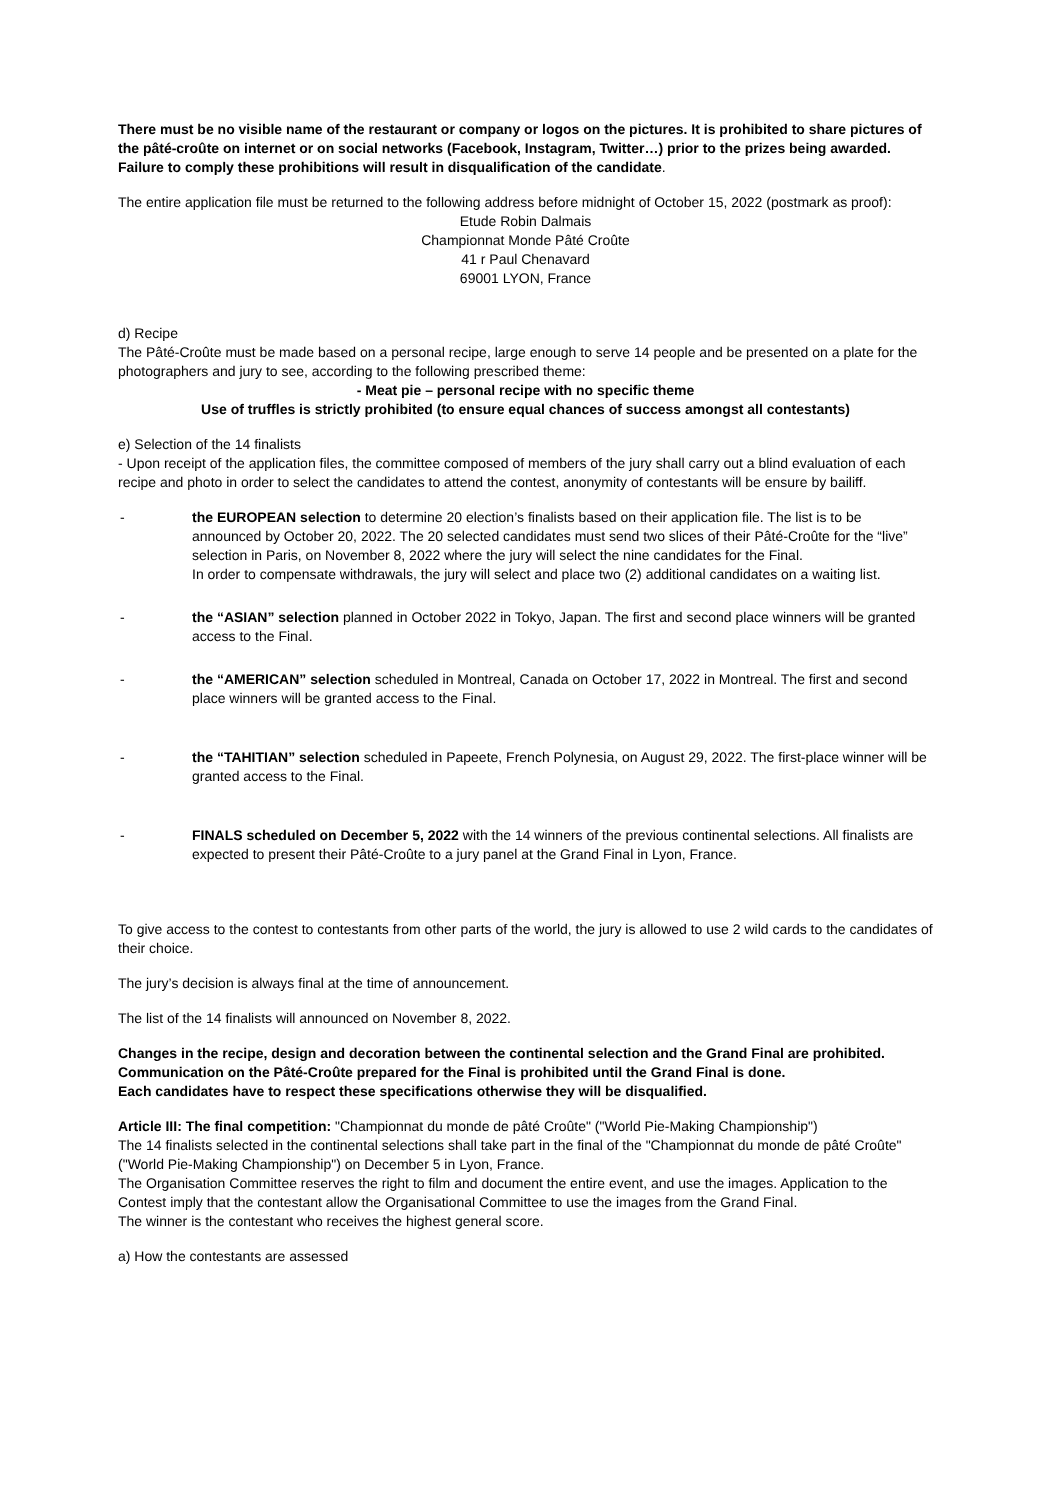There must be no visible name of the restaurant or company or logos on the pictures. It is prohibited to share pictures of the pâté-croûte on internet or on social networks (Facebook, Instagram, Twitter…) prior to the prizes being awarded. Failure to comply these prohibitions will result in disqualification of the candidate.
The entire application file must be returned to the following address before midnight of October 15, 2022 (postmark as proof):
Etude Robin Dalmais
Championnat Monde Pâté Croûte
41 r Paul Chenavard
69001 LYON, France
d) Recipe
The Pâté-Croûte must be made based on a personal recipe, large enough to serve 14 people and be presented on a plate for the photographers and jury to see, according to the following prescribed theme:
- Meat pie – personal recipe with no specific theme
Use of truffles is strictly prohibited (to ensure equal chances of success amongst all contestants)
e) Selection of the 14 finalists
- Upon receipt of the application files, the committee composed of members of the jury shall carry out a blind evaluation of each recipe and photo in order to select the candidates to attend the contest, anonymity of contestants will be ensure by bailiff.
- the EUROPEAN selection to determine 20 election’s finalists based on their application file. The list is to be announced by October 20, 2022. The 20 selected candidates must send two slices of their Pâté-Croûte for the “live” selection in Paris, on November 8, 2022 where the jury will select the nine candidates for the Final.
In order to compensate withdrawals, the jury will select and place two (2) additional candidates on a waiting list.
- the “ASIAN” selection planned in October 2022 in Tokyo, Japan. The first and second place winners will be granted access to the Final.
- the “AMERICAN” selection scheduled in Montreal, Canada on October 17, 2022 in Montreal. The first and second place winners will be granted access to the Final.
- the “TAHITIAN” selection scheduled in Papeete, French Polynesia, on August 29, 2022. The first-place winner will be granted access to the Final.
- FINALS scheduled on December 5, 2022 with the 14 winners of the previous continental selections. All finalists are expected to present their Pâté-Croûte to a jury panel at the Grand Final in Lyon, France.
To give access to the contest to contestants from other parts of the world, the jury is allowed to use 2 wild cards to the candidates of their choice.
The jury’s decision is always final at the time of announcement.
The list of the 14 finalists will announced on November 8, 2022.
Changes in the recipe, design and decoration between the continental selection and the Grand Final are prohibited.
Communication on the Pâté-Croûte prepared for the Final is prohibited until the Grand Final is done.
Each candidates have to respect these specifications otherwise they will be disqualified.
Article III: The final competition: "Championnat du monde de pâté Croûte" ("World Pie-Making Championship")
The 14 finalists selected in the continental selections shall take part in the final of the "Championnat du monde de pâté Croûte" ("World Pie-Making Championship") on December 5 in Lyon, France.
The Organisation Committee reserves the right to film and document the entire event, and use the images. Application to the Contest imply that the contestant allow the Organisational Committee to use the images from the Grand Final.
The winner is the contestant who receives the highest general score.
a) How the contestants are assessed